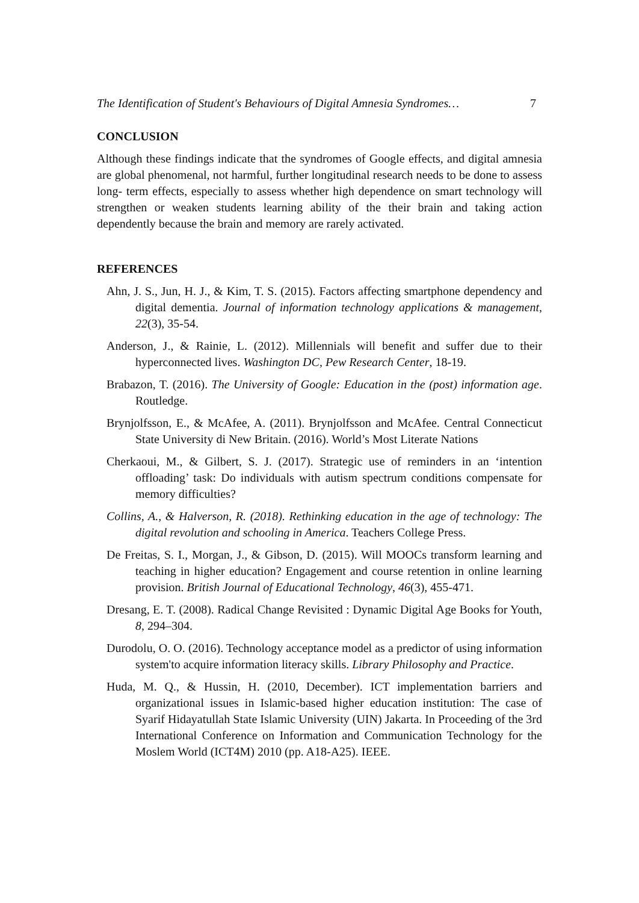The Identification of Student's Behaviours of Digital Amnesia Syndromes… 7
CONCLUSION
Although these findings indicate that the syndromes of Google effects, and digital amnesia are global phenomenal, not harmful, further longitudinal research needs to be done to assess long- term effects, especially to assess whether high dependence on smart technology will strengthen or weaken students learning ability of the their brain and taking action dependently because the brain and memory are rarely activated.
REFERENCES
Ahn, J. S., Jun, H. J., & Kim, T. S. (2015). Factors affecting smartphone dependency and digital dementia. Journal of information technology applications & management, 22(3), 35-54.
Anderson, J., & Rainie, L. (2012). Millennials will benefit and suffer due to their hyperconnected lives. Washington DC, Pew Research Center, 18-19.
Brabazon, T. (2016). The University of Google: Education in the (post) information age. Routledge.
Brynjolfsson, E., & McAfee, A. (2011). Brynjolfsson and McAfee. Central Connecticut State University di New Britain. (2016). World’s Most Literate Nations
Cherkaoui, M., & Gilbert, S. J. (2017). Strategic use of reminders in an ‘intention offloading’ task: Do individuals with autism spectrum conditions compensate for memory difficulties?
Collins, A., & Halverson, R. (2018). Rethinking education in the age of technology: The digital revolution and schooling in America. Teachers College Press.
De Freitas, S. I., Morgan, J., & Gibson, D. (2015). Will MOOCs transform learning and teaching in higher education? Engagement and course retention in online learning provision. British Journal of Educational Technology, 46(3), 455-471.
Dresang, E. T. (2008). Radical Change Revisited : Dynamic Digital Age Books for Youth, 8, 294–304.
Durodolu, O. O. (2016). Technology acceptance model as a predictor of using information system'to acquire information literacy skills. Library Philosophy and Practice.
Huda, M. Q., & Hussin, H. (2010, December). ICT implementation barriers and organizational issues in Islamic-based higher education institution: The case of Syarif Hidayatullah State Islamic University (UIN) Jakarta. In Proceeding of the 3rd International Conference on Information and Communication Technology for the Moslem World (ICT4M) 2010 (pp. A18-A25). IEEE.